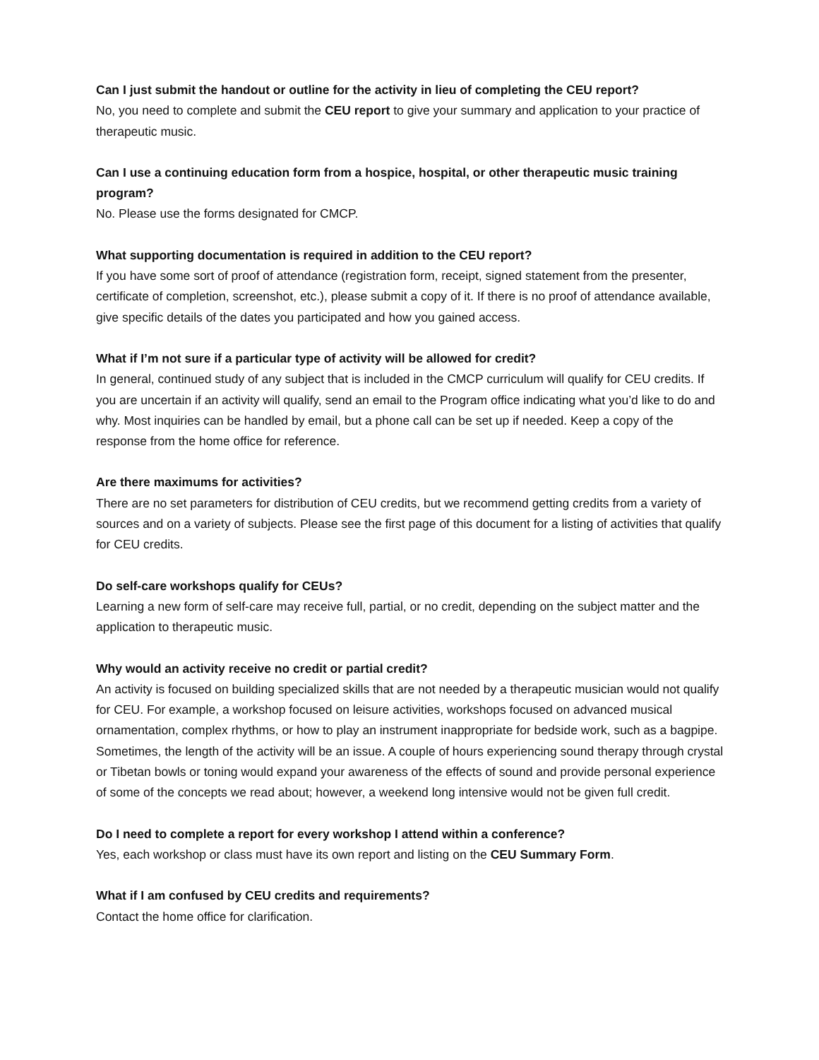Can I just submit the handout or outline for the activity in lieu of completing the CEU report?
No, you need to complete and submit the CEU report to give your summary and application to your practice of therapeutic music.
Can I use a continuing education form from a hospice, hospital, or other therapeutic music training program?
No. Please use the forms designated for CMCP.
What supporting documentation is required in addition to the CEU report?
If you have some sort of proof of attendance (registration form, receipt, signed statement from the presenter, certificate of completion, screenshot, etc.), please submit a copy of it. If there is no proof of attendance available, give specific details of the dates you participated and how you gained access.
What if I’m not sure if a particular type of activity will be allowed for credit?
In general, continued study of any subject that is included in the CMCP curriculum will qualify for CEU credits. If you are uncertain if an activity will qualify, send an email to the Program office indicating what you’d like to do and why. Most inquiries can be handled by email, but a phone call can be set up if needed. Keep a copy of the response from the home office for reference.
Are there maximums for activities?
There are no set parameters for distribution of CEU credits, but we recommend getting credits from a variety of sources and on a variety of subjects. Please see the first page of this document for a listing of activities that qualify for CEU credits.
Do self-care workshops qualify for CEUs?
Learning a new form of self-care may receive full, partial, or no credit, depending on the subject matter and the application to therapeutic music.
Why would an activity receive no credit or partial credit?
An activity is focused on building specialized skills that are not needed by a therapeutic musician would not qualify for CEU. For example, a workshop focused on leisure activities, workshops focused on advanced musical ornamentation, complex rhythms, or how to play an instrument inappropriate for bedside work, such as a bagpipe. Sometimes, the length of the activity will be an issue. A couple of hours experiencing sound therapy through crystal or Tibetan bowls or toning would expand your awareness of the effects of sound and provide personal experience of some of the concepts we read about; however, a weekend long intensive would not be given full credit.
Do I need to complete a report for every workshop I attend within a conference?
Yes, each workshop or class must have its own report and listing on the CEU Summary Form.
What if I am confused by CEU credits and requirements?
Contact the home office for clarification.